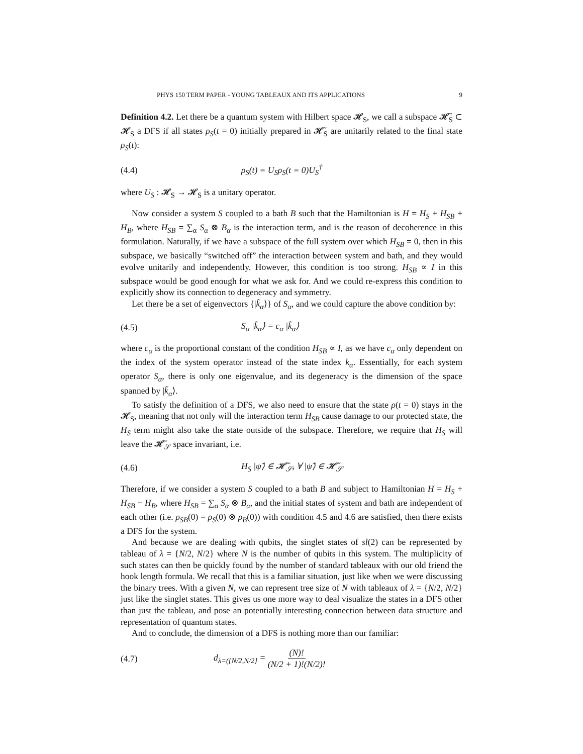PHYS 150 TERM PAPER - YOUNG TABLEAUX AND ITS APPLICATIONS 9
Definition 4.2. Let there be a quantum system with Hilbert space 𝓗<sub>S</sub>, we call a subspace 𝓗̃<sub>S</sub> ⊂ 𝓗<sub>S</sub> a DFS if all states ρ<sub>S</sub>(t = 0) initially prepared in 𝓗̃<sub>S</sub> are unitarily related to the final state ρ<sub>S</sub>(t):
(4.4) ρ<sub>S</sub>(t) = U<sub>S</sub>ρ<sub>S</sub>(t = 0)U<sub>S</sub><sup>†</sup>
where U<sub>S</sub> : 𝓗<sub>S</sub> → 𝓗<sub>S</sub> is a unitary operator.
Now consider a system S coupled to a bath B such that the Hamiltonian is H = H<sub>S</sub> + H<sub>SB</sub> + H<sub>B</sub>, where H<sub>SB</sub> = ∑<sub>α</sub> S<sub>α</sub> ⊗ B<sub>α</sub> is the interaction term, and is the reason of decoherence in this formulation. Naturally, if we have a subspace of the full system over which H<sub>SB</sub> = 0, then in this subspace, we basically “switched off” the interaction between system and bath, and they would evolve unitarily and independently. However, this condition is too strong. H<sub>SB</sub> ∝ I in this subspace would be good enough for what we ask for. And we could re-express this condition to explicitly show its connection to degeneracy and symmetry.
Let there be a set of eigenvectors {|k̃<sub>α</sub>⟩} of S<sub>α</sub>, and we could capture the above condition by:
(4.5) S<sub>α</sub> |k̃<sub>α</sub>⟩ = c<sub>α</sub> |k̃<sub>α</sub>⟩
where c<sub>α</sub> is the proportional constant of the condition H<sub>SB</sub> ∝ I, as we have c<sub>α</sub> only dependent on the index of the system operator instead of the state index k<sub>α</sub>. Essentially, for each system operator S<sub>α</sub>, there is only one eigenvalue, and its degeneracy is the dimension of the space spanned by |k̃<sub>α</sub>⟩.
To satisfy the definition of a DFS, we also need to ensure that the state ρ(t = 0) stays in the 𝓗<sub>S</sub>, meaning that not only will the interaction term H<sub>SB</sub> cause damage to our protected state, the H<sub>S</sub> term might also take the state outside of the subspace. Therefore, we require that H<sub>S</sub> will leave the 𝓗̃<sub>𝒮</sub> space invariant, i.e.
(4.6) H<sub>S</sub> |ψ̃⟩ ∈ 𝓗̃<sub>𝒮</sub>, ∀ |ψ̃⟩ ∈ 𝓗̃<sub>𝒮</sub>
Therefore, if we consider a system S coupled to a bath B and subject to Hamiltonian H = H<sub>S</sub> + H<sub>SB</sub> + H<sub>B</sub>, where H<sub>SB</sub> = ∑<sub>α</sub> S<sub>α</sub> ⊗ B<sub>α</sub>, and the initial states of system and bath are independent of each other (i.e. ρ<sub>SB</sub>(0) = ρ<sub>S</sub>(0) ⊗ ρ<sub>B</sub>(0)) with condition 4.5 and 4.6 are satisfied, then there exists a DFS for the system.
And because we are dealing with qubits, the singlet states of sl(2) can be represented by tableau of λ = {N/2, N/2} where N is the number of qubits in this system. The multiplicity of such states can then be quickly found by the number of standard tableaux with our old friend the hook length formula. We recall that this is a familiar situation, just like when we were discussing the binary trees. With a given N, we can represent tree size of N with tableaux of λ = {N/2, N/2} just like the singlet states. This gives us one more way to deal visualize the states in a DFS other than just the tableau, and pose an potentially interesting connection between data structure and representation of quantum states.
And to conclude, the dimension of a DFS is nothing more than our familiar:
(4.7) d<sub>λ=({N/2,N/2}</sub> = (N)! (N/2 + 1)!(N/2)!